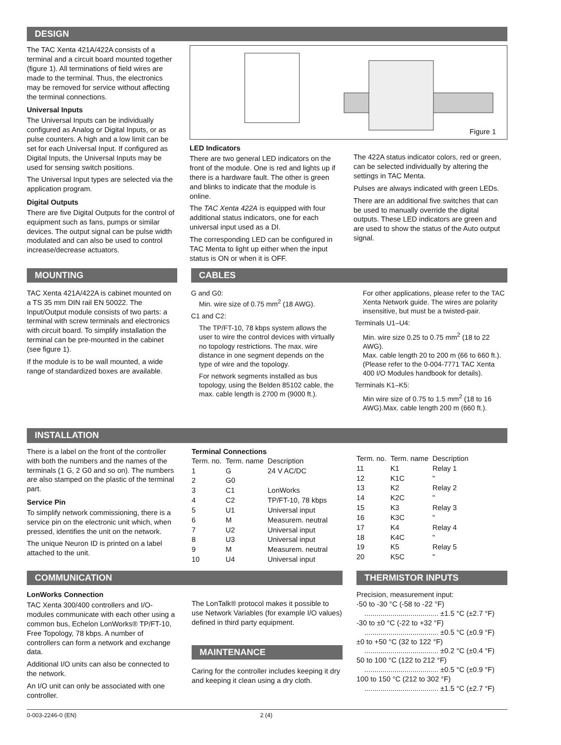DESIGN
The TAC Xenta 421A/422A consists of a terminal and a circuit board mounted together (figure 1). All terminations of field wires are made to the terminal. Thus, the electronics may be removed for service without affecting the terminal connections.
Universal Inputs
The Universal Inputs can be individually configured as Analog or Digital Inputs, or as pulse counters. A high and a low limit can be set for each Universal Input. If configured as Digital Inputs, the Universal Inputs may be used for sensing switch positions.
The Universal Input types are selected via the application program.
Digital Outputs
There are five Digital Outputs for the control of equipment such as fans, pumps or similar devices. The output signal can be pulse width modulated and can also be used to control increase/decrease actuators.
Figure 1
LED Indicators
There are two general LED indicators on the front of the module. One is red and lights up if there is a hardware fault. The other is green and blinks to indicate that the module is online.
The TAC Xenta 422A is equipped with four additional status indicators, one for each universal input used as a DI.
The corresponding LED can be configured in TAC Menta to light up either when the input status is ON or when it is OFF.
The 422A status indicator colors, red or green, can be selected individually by altering the settings in TAC Menta.
Pulses are always indicated with green LEDs.
There are an additional five switches that can be used to manually override the digital outputs. These LED indicators are green and are used to show the status of the Auto output signal.
MOUNTING
TAC Xenta 421A/422A is cabinet mounted on a TS 35 mm DIN rail EN 50022. The Input/Output module consists of two parts: a terminal with screw terminals and electronics with circuit board. To simplify installation the terminal can be pre-mounted in the cabinet (see figure 1).
If the module is to be wall mounted, a wide range of standardized boxes are available.
CABLES
G and G0:
Min. wire size of 0.75 mm<sup>2</sup> (18 AWG).
C1 and C2:
The TP/FT-10, 78 kbps system allows the user to wire the control devices with virtually no topology restrictions. The max. wire distance in one segment depends on the type of wire and the topology.
For network segments installed as bus topology, using the Belden 85102 cable, the max. cable length is 2700 m (9000 ft.).
For other applications, please refer to the TAC Xenta Network guide. The wires are polarity insensitive, but must be a twisted-pair.
Terminals U1–U4:
Min. wire size 0.25 to 0.75 mm<sup>2</sup> (18 to 22 AWG).
Max. cable length 20 to 200 m (66 to 660 ft.). (Please refer to the 0-004-7771 TAC Xenta 400 I/O Modules handbook for details).
Terminals K1–K5:
Min wire size of 0.75 to 1.5 mm<sup>2</sup> (18 to 16 AWG).Max. cable length 200 m (660 ft.).
INSTALLATION
There is a label on the front of the controller with both the numbers and the names of the terminals (1 G, 2 G0 and so on). The numbers are also stamped on the plastic of the terminal part.
Service Pin
To simplify network commissioning, there is a service pin on the electronic unit which, when pressed, identifies the unit on the network.
The unique Neuron ID is printed on a label attached to the unit.
Terminal Connections
| Term. no. | Term. name | Description |
| --- | --- | --- |
| 1 | G | 24 V AC/DC |
| 2 | G0 | |
| 3 | C1 | LonWorks |
| 4 | C2 | TP/FT-10, 78 kbps |
| 5 | U1 | Universal input |
| 6 | M | Measurem. neutral |
| 7 | U2 | Universal input |
| 8 | U3 | Universal input |
| 9 | M | Measurem. neutral |
| 10 | U4 | Universal input |
| Term. no. | Term. name | Description |
| --- | --- | --- |
| 11 | K1 | Relay 1 |
| 12 | K1C | " |
| 13 | K2 | Relay 2 |
| 14 | K2C | " |
| 15 | K3 | Relay 3 |
| 16 | K3C | " |
| 17 | K4 | Relay 4 |
| 18 | K4C | " |
| 19 | K5 | Relay 5 |
| 20 | K5C | " |
COMMUNICATION
LonWorks Connection
TAC Xenta 300/400 controllers and I/O-modules communicate with each other using a common bus, Echelon LonWorks® TP/FT-10, Free Topology, 78 kbps. A number of controllers can form a network and exchange data.
Additional I/O units can also be connected to the network.
An I/O unit can only be associated with one controller.
The LonTalk® protocol makes it possible to use Network Variables (for example I/O values) defined in third party equipment.
MAINTENANCE
Caring for the controller includes keeping it dry and keeping it clean using a dry cloth.
THERMISTOR INPUTS
Precision, measurement input:
-50 to -30 °C (-58 to -22 °F)
..................................... ±1.5 °C (±2.7 °F)
-30 to ±0 °C (-22 to +32 °F)
..................................... ±0.5 °C (±0.9 °F)
±0 to +50 °C (32 to 122 °F)
..................................... ±0.2 °C (±0.4 °F)
50 to 100 °C (122 to 212 °F)
..................................... ±0.5 °C (±0.9 °F)
100 to 150 °C (212 to 302 °F)
..................................... ±1.5 °C (±2.7 °F)
0-003-2246-0 (EN) 2 (4)